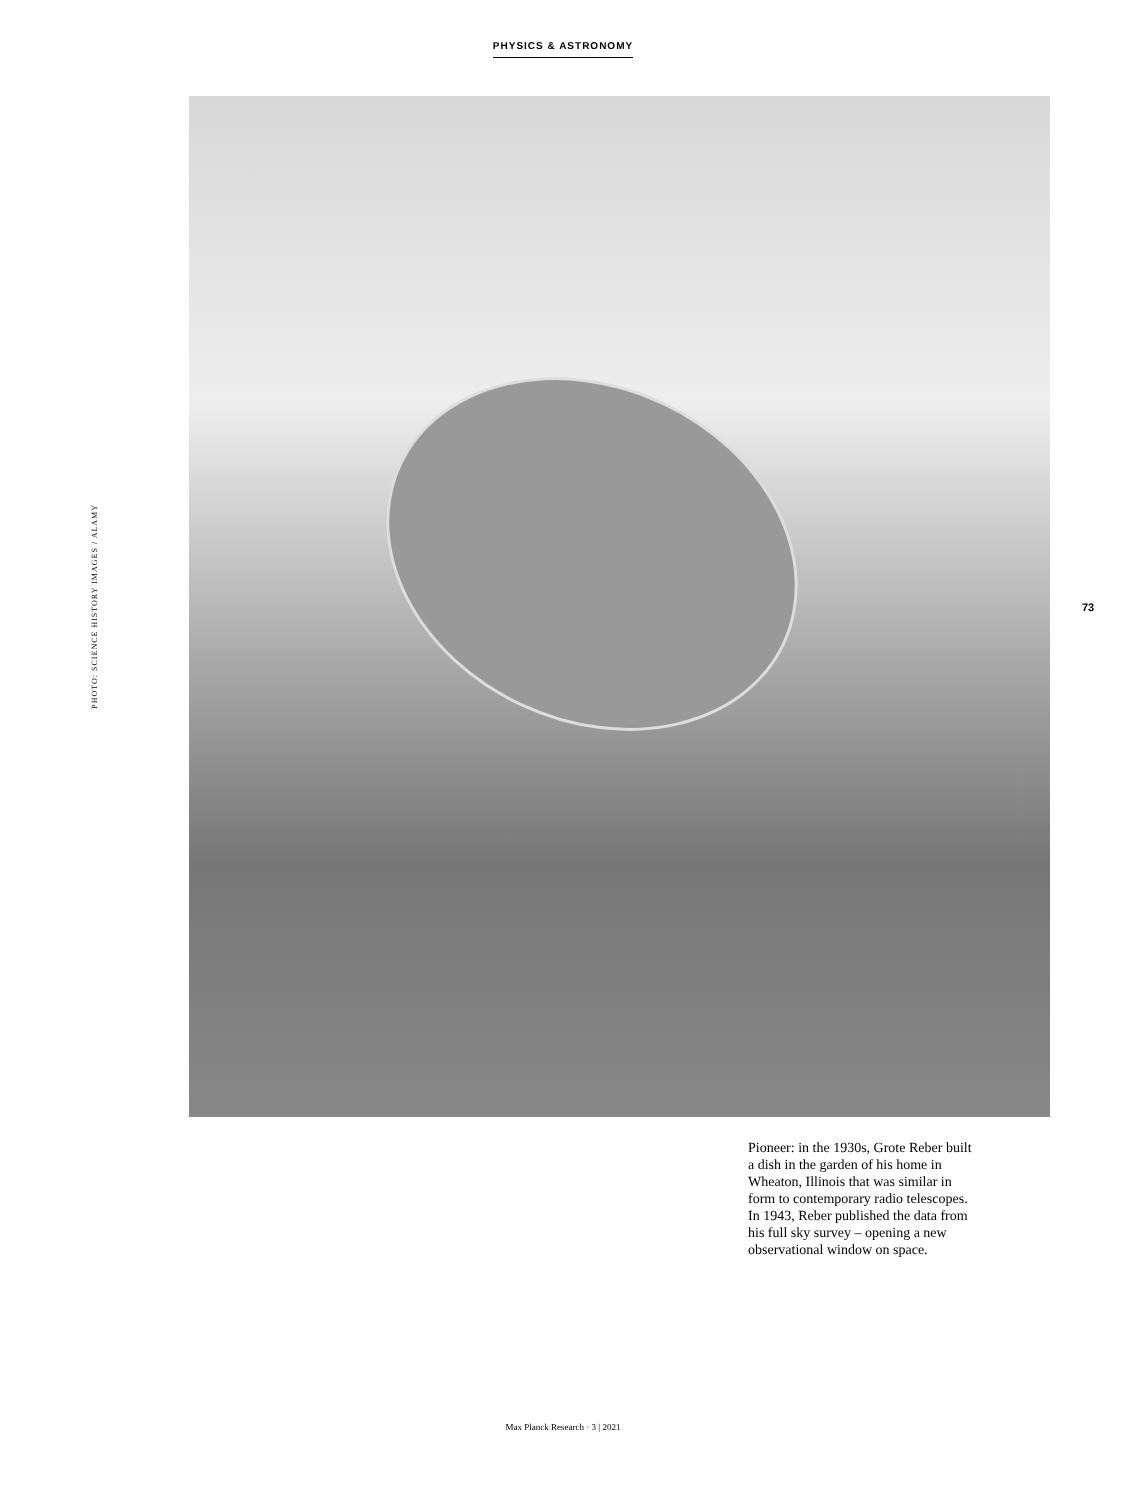PHYSICS & ASTRONOMY
PHOTO: SCIENCE HISTORY IMAGES / ALAMY
73
Pioneer: in the 1930s, Grote Reber built a dish in the garden of his home in Wheaton, Illinois that was similar in form to contemporary radio telescopes. In 1943, Reber published the data from his full sky survey – opening a new observational window on space.
Max Planck Research · 3 | 2021